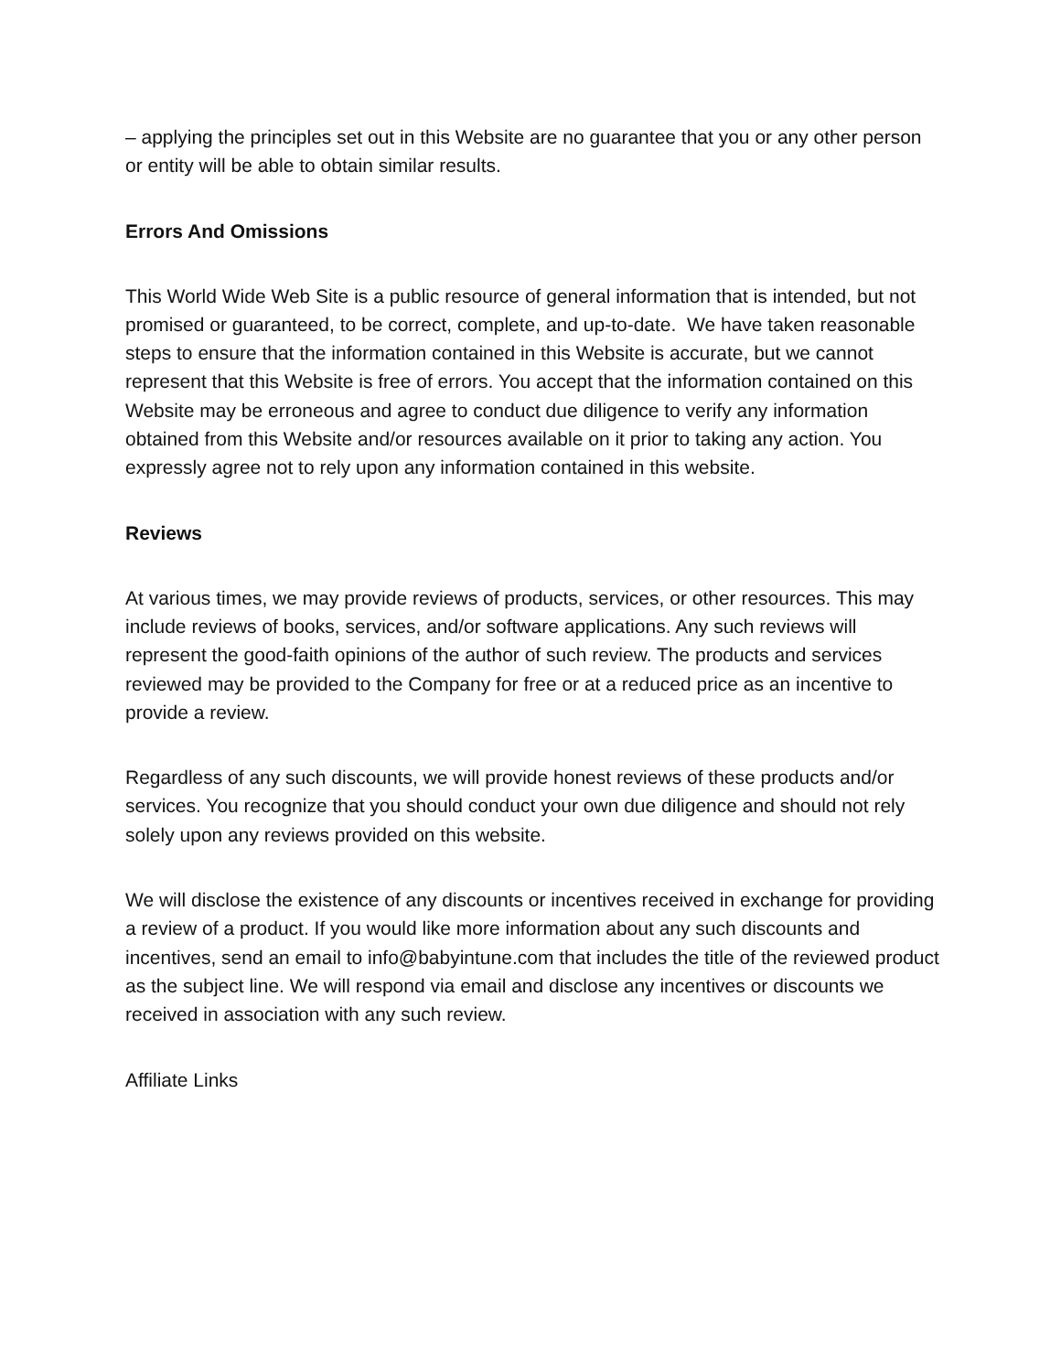– applying the principles set out in this Website are no guarantee that you or any other person or entity will be able to obtain similar results.
Errors And Omissions
This World Wide Web Site is a public resource of general information that is intended, but not promised or guaranteed, to be correct, complete, and up-to-date. We have taken reasonable steps to ensure that the information contained in this Website is accurate, but we cannot represent that this Website is free of errors. You accept that the information contained on this Website may be erroneous and agree to conduct due diligence to verify any information obtained from this Website and/or resources available on it prior to taking any action. You expressly agree not to rely upon any information contained in this website.
Reviews
At various times, we may provide reviews of products, services, or other resources. This may include reviews of books, services, and/or software applications. Any such reviews will represent the good-faith opinions of the author of such review. The products and services reviewed may be provided to the Company for free or at a reduced price as an incentive to provide a review.
Regardless of any such discounts, we will provide honest reviews of these products and/or services. You recognize that you should conduct your own due diligence and should not rely solely upon any reviews provided on this website.
We will disclose the existence of any discounts or incentives received in exchange for providing a review of a product. If you would like more information about any such discounts and incentives, send an email to info@babyintune.com that includes the title of the reviewed product as the subject line. We will respond via email and disclose any incentives or discounts we received in association with any such review.
Affiliate Links